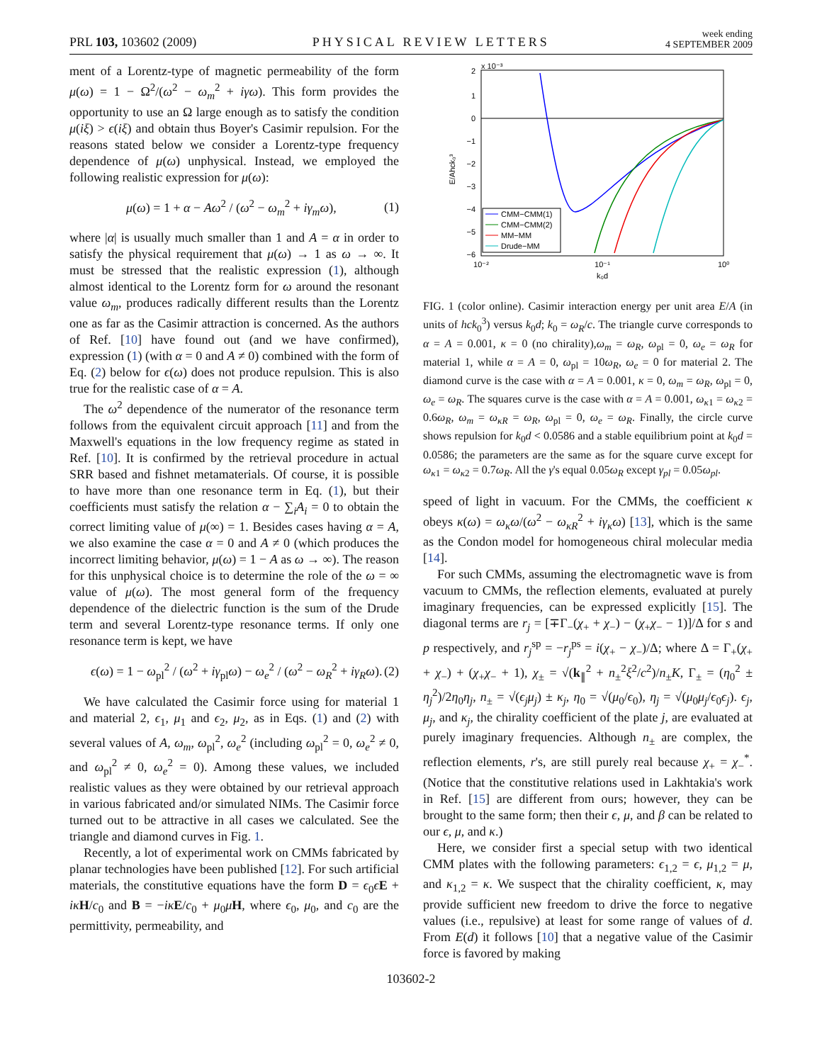PRL 103, 103602 (2009) PHYSICAL REVIEW LETTERS week ending
4 SEPTEMBER 2009
ment of a Lorentz-type of magnetic permeability of the form μ(ω) = 1 − Ω<sup>2</sup>/(ω<sup>2</sup> − ω<sub>m</sub><sup>2</sup> + iγω). This form provides the opportunity to use an Ω large enough as to satisfy the condition μ(iξ) > ϵ(iξ) and obtain thus Boyer's Casimir repulsion. For the reasons stated below we consider a Lorentz-type frequency dependence of μ(ω) unphysical. Instead, we employed the following realistic expression for μ(ω):
μ(ω) = 1 + α − Aω<sup>2</sup> / (ω<sup>2</sup> − ω<sub>m</sub><sup>2</sup> + iγ<sub>m</sub>ω), (1)
where |α| is usually much smaller than 1 and A = α in order to satisfy the physical requirement that μ(ω) → 1 as ω → ∞. It must be stressed that the realistic expression (1), although almost identical to the Lorentz form for ω around the resonant value ω<sub>m</sub>, produces radically different results than the Lorentz one as far as the Casimir attraction is concerned. As the authors of Ref. [10] have found out (and we have confirmed), expression (1) (with α = 0 and A ≠ 0) combined with the form of Eq. (2) below for ϵ(ω) does not produce repulsion. This is also true for the realistic case of α = A.
The ω<sup>2</sup> dependence of the numerator of the resonance term follows from the equivalent circuit approach [11] and from the Maxwell's equations in the low frequency regime as stated in Ref. [10]. It is confirmed by the retrieval procedure in actual SRR based and fishnet metamaterials. Of course, it is possible to have more than one resonance term in Eq. (1), but their coefficients must satisfy the relation α − ∑<sub>i</sub>A<sub>i</sub> = 0 to obtain the correct limiting value of μ(∞) = 1. Besides cases having α = A, we also examine the case α = 0 and A ≠ 0 (which produces the incorrect limiting behavior, μ(ω) = 1 − A as ω → ∞). The reason for this unphysical choice is to determine the role of the ω = ∞ value of μ(ω). The most general form of the frequency dependence of the dielectric function is the sum of the Drude term and several Lorentz-type resonance terms. If only one resonance term is kept, we have
ϵ(ω) = 1 − ω<sub>pl</sub><sup>2</sup> / (ω<sup>2</sup> + iγ<sub>pl</sub>ω) − ω<sub>e</sub><sup>2</sup> / (ω<sup>2</sup> − ω<sub>R</sub><sup>2</sup> + iγ<sub>R</sub>ω). (2)
We have calculated the Casimir force using for material 1 and material 2, ϵ<sub>1</sub>, μ<sub>1</sub> and ϵ<sub>2</sub>, μ<sub>2</sub>, as in Eqs. (1) and (2) with several values of A, ω<sub>m</sub>, ω<sub>pl</sub><sup>2</sup>, ω<sub>e</sub><sup>2</sup> (including ω<sub>pl</sub><sup>2</sup> = 0, ω<sub>e</sub><sup>2</sup> ≠ 0, and ω<sub>pl</sub><sup>2</sup> ≠ 0, ω<sub>e</sub><sup>2</sup> = 0). Among these values, we included realistic values as they were obtained by our retrieval approach in various fabricated and/or simulated NIMs. The Casimir force turned out to be attractive in all cases we calculated. See the triangle and diamond curves in Fig. 1.
Recently, a lot of experimental work on CMMs fabricated by planar technologies have been published [12]. For such artificial materials, the constitutive equations have the form D = ϵ<sub>0</sub>ϵE + iκ H/c<sub>0</sub> and B = −iκ E/c<sub>0</sub> + μ<sub>0</sub>μH, where ϵ<sub>0</sub>, μ<sub>0</sub>, and c<sub>0</sub> are the permittivity, permeability, and
2
x 10⁻³
1
0
−1
−2
−3
−4
−5
−6
10⁻²
10⁻¹
10⁰
k₀d
E/Ahck₀³
CMM−CMM(1)
CMM−CMM(2)
MM−MM
Drude−MM
FIG. 1 (color online). Casimir interaction energy per unit area E/A (in units of hck<sub>0</sub><sup>3</sup>) versus k<sub>0</sub>d; k<sub>0</sub> = ω<sub>R</sub>/c. The triangle curve corresponds to α = A = 0.001, κ = 0 (no chirality),ω<sub>m</sub> = ω<sub>R</sub>, ω<sub>pl</sub> = 0, ω<sub>e</sub> = ω<sub>R</sub> for material 1, while α = A = 0, ω<sub>pl</sub> = 10ω<sub>R</sub>, ω<sub>e</sub> = 0 for material 2. The diamond curve is the case with α = A = 0.001, κ = 0, ω<sub>m</sub> = ω<sub>R</sub>, ω<sub>pl</sub> = 0, ω<sub>e</sub> = ω<sub>R</sub>. The squares curve is the case with α = A = 0.001, ω<sub>κ1</sub> = ω<sub>κ2</sub> = 0.6ω<sub>R</sub>, ω<sub>m</sub> = ω<sub>κR</sub> = ω<sub>R</sub>, ω<sub>pl</sub> = 0, ω<sub>e</sub> = ω<sub>R</sub>. Finally, the circle curve shows repulsion for k<sub>0</sub>d < 0.0586 and a stable equilibrium point at k<sub>0</sub>d = 0.0586; the parameters are the same as for the square curve except for ω<sub>κ1</sub> = ω<sub>κ2</sub> = 0.7ω<sub>R</sub>. All the γ's equal 0.05ω<sub>R</sub> except γ<sub>pl</sub> = 0.05ω<sub>pl</sub>.
speed of light in vacuum. For the CMMs, the coefficient κ obeys κ(ω) = ω<sub>κ</sub>ω/(ω<sup>2</sup> − ω<sub>κR</sub><sup>2</sup> + iγ<sub>κ</sub>ω) [13], which is the same as the Condon model for homogeneous chiral molecular media [14].
For such CMMs, assuming the electromagnetic wave is from vacuum to CMMs, the reflection elements, evaluated at purely imaginary frequencies, can be expressed explicitly [15]. The diagonal terms are r<sub>j</sub> = [∓Γ<sub>−</sub>(χ<sub>+</sub> + χ<sub>−</sub>) − (χ<sub>+</sub>χ<sub>−</sub> − 1)]/Δ for s and p respectively, and r<sub>j</sub><sup>sp</sup> = −r<sub>j</sub><sup>ps</sup> = i(χ<sub>+</sub> − χ<sub>−</sub>)/Δ; where Δ = Γ<sub>+</sub>(χ<sub>+</sub> + χ<sub>−</sub>) + (χ<sub>+</sub>χ<sub>−</sub> + 1), χ<sub>±</sub> = √(k<sub>∥</sub><sup>2</sup> + n<sub>±</sub><sup>2</sup>ξ<sup>2</sup>/c<sup>2</sup>)/n<sub>±</sub>K, Γ<sub>±</sub> = (η<sub>0</sub><sup>2</sup> ± η<sub>j</sub><sup>2</sup>)/2η<sub>0</sub>η<sub>j</sub>, n<sub>±</sub> = √(ϵ<sub>j</sub>μ<sub>j</sub>) ± κ<sub>j</sub>, η<sub>0</sub> = √(μ<sub>0</sub>/ϵ<sub>0</sub>), η<sub>j</sub> = √(μ<sub>0</sub>μ<sub>j</sub>/ϵ<sub>0</sub>ϵ<sub>j</sub>). ϵ<sub>j</sub>, μ<sub>j</sub>, and κ<sub>j</sub>, the chirality coefficient of the plate j, are evaluated at purely imaginary frequencies. Although n<sub>±</sub> are complex, the reflection elements, r's, are still purely real because χ<sub>+</sub> = χ<sub>−</sub><sup>*</sup>. (Notice that the constitutive relations used in Lakhtakia's work in Ref. [15] are different from ours; however, they can be brought to the same form; then their ϵ, μ, and β can be related to our ϵ, μ, and κ.)
Here, we consider first a special setup with two identical CMM plates with the following parameters: ϵ<sub>1,2</sub> = ϵ, μ<sub>1,2</sub> = μ, and κ<sub>1,2</sub> = κ. We suspect that the chirality coefficient, κ, may provide sufficient new freedom to drive the force to negative values (i.e., repulsive) at least for some range of values of d. From E(d) it follows [10] that a negative value of the Casimir force is favored by making
103602-2